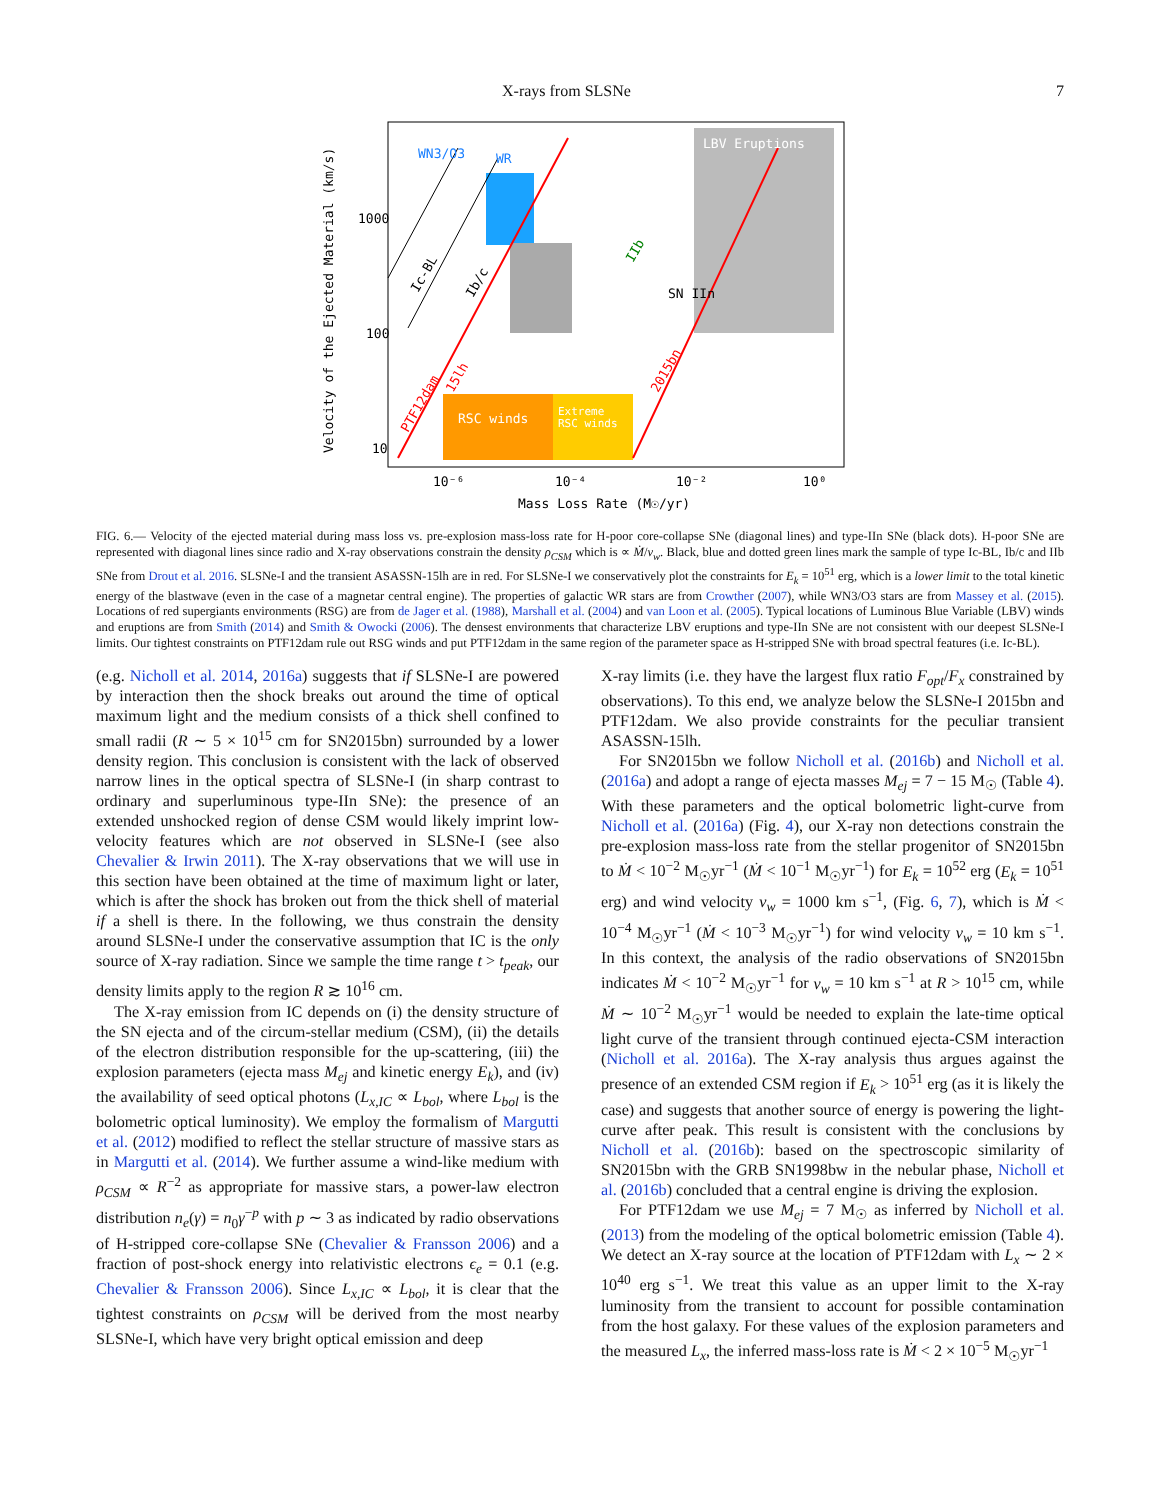X-rays from SLSNe 7
WN3/O3
WR
LBV Eruptions
SN IIn
RSC winds
Extreme
RSC winds
Ic-BL
Ib/c
PTF12dam
15lh
2015bn
IIb
1000
100
10
10⁻⁶
10⁻⁴
10⁻²
10⁰
Mass Loss Rate (M☉/yr)
Velocity of the Ejected Material (km/s)
FIG. 6.— Velocity of the ejected material during mass loss vs. pre-explosion mass-loss rate for H-poor core-collapse SNe (diagonal lines) and type-IIn SNe (black dots). H-poor SNe are represented with diagonal lines since radio and X-ray observations constrain the density ρ<sub>CSM</sub> which is ∝ Ṁ/v<sub>w</sub>. Black, blue and dotted green lines mark the sample of type Ic-BL, Ib/c and IIb SNe from Drout et al. 2016. SLSNe-I and the transient ASASSN-15lh are in red. For SLSNe-I we conservatively plot the constraints for E<sub>k</sub> = 10<sup>51</sup> erg, which is a lower limit to the total kinetic energy of the blastwave (even in the case of a magnetar central engine). The properties of galactic WR stars are from Crowther (2007), while WN3/O3 stars are from Massey et al. (2015). Locations of red supergiants environments (RSG) are from de Jager et al. (1988), Marshall et al. (2004) and van Loon et al. (2005). Typical locations of Luminous Blue Variable (LBV) winds and eruptions are from Smith (2014) and Smith & Owocki (2006). The densest environments that characterize LBV eruptions and type-IIn SNe are not consistent with our deepest SLSNe-I limits. Our tightest constraints on PTF12dam rule out RSG winds and put PTF12dam in the same region of the parameter space as H-stripped SNe with broad spectral features (i.e. Ic-BL).
(e.g. Nicholl et al. 2014, 2016a) suggests that if SLSNe-I are powered by interaction then the shock breaks out around the time of optical maximum light and the medium consists of a thick shell confined to small radii (R ∼ 5 × 10<sup>15</sup> cm for SN2015bn) surrounded by a lower density region. This conclusion is consistent with the lack of observed narrow lines in the optical spectra of SLSNe-I (in sharp contrast to ordinary and superluminous type-IIn SNe): the presence of an extended unshocked region of dense CSM would likely imprint low-velocity features which are not observed in SLSNe-I (see also Chevalier & Irwin 2011). The X-ray observations that we will use in this section have been obtained at the time of maximum light or later, which is after the shock has broken out from the thick shell of material if a shell is there. In the following, we thus constrain the density around SLSNe-I under the conservative assumption that IC is the only source of X-ray radiation. Since we sample the time range t > t<sub>peak</sub>, our density limits apply to the region R ≳ 10<sup>16</sup> cm.
The X-ray emission from IC depends on (i) the density structure of the SN ejecta and of the circum-stellar medium (CSM), (ii) the details of the electron distribution responsible for the up-scattering, (iii) the explosion parameters (ejecta mass M<sub>ej</sub> and kinetic energy E<sub>k</sub>), and (iv) the availability of seed optical photons (L<sub>x,IC</sub> ∝ L<sub>bol</sub>, where L<sub>bol</sub> is the bolometric optical luminosity). We employ the formalism of Margutti et al. (2012) modified to reflect the stellar structure of massive stars as in Margutti et al. (2014). We further assume a wind-like medium with ρ<sub>CSM</sub> ∝ R<sup>−2</sup> as appropriate for massive stars, a power-law electron distribution n<sub>e</sub>(γ) = n<sub>0</sub>γ<sup>−p</sup> with p ∼ 3 as indicated by radio observations of H-stripped core-collapse SNe (Chevalier & Fransson 2006) and a fraction of post-shock energy into relativistic electrons ϵ<sub>e</sub> = 0.1 (e.g. Chevalier & Fransson 2006). Since L<sub>x,IC</sub> ∝ L<sub>bol</sub>, it is clear that the tightest constraints on ρ<sub>CSM</sub> will be derived from the most nearby SLSNe-I, which have very bright optical emission and deep
X-ray limits (i.e. they have the largest flux ratio F<sub>opt</sub>/F<sub>x</sub> constrained by observations). To this end, we analyze below the SLSNe-I 2015bn and PTF12dam. We also provide constraints for the peculiar transient ASASSN-15lh.
For SN2015bn we follow Nicholl et al. (2016b) and Nicholl et al. (2016a) and adopt a range of ejecta masses M<sub>ej</sub> = 7 − 15 M<sub>☉</sub> (Table 4). With these parameters and the optical bolometric light-curve from Nicholl et al. (2016a) (Fig. 4), our X-ray non detections constrain the pre-explosion mass-loss rate from the stellar progenitor of SN2015bn to Ṁ < 10<sup>−2</sup> M<sub>☉</sub>yr<sup>−1</sup> (Ṁ < 10<sup>−1</sup> M<sub>☉</sub>yr<sup>−1</sup>) for E<sub>k</sub> = 10<sup>52</sup> erg (E<sub>k</sub> = 10<sup>51</sup> erg) and wind velocity v<sub>w</sub> = 1000 km s<sup>−1</sup>, (Fig. 6, 7), which is Ṁ < 10<sup>−4</sup> M<sub>☉</sub>yr<sup>−1</sup> (Ṁ < 10<sup>−3</sup> M<sub>☉</sub>yr<sup>−1</sup>) for wind velocity v<sub>w</sub> = 10 km s<sup>−1</sup>. In this context, the analysis of the radio observations of SN2015bn indicates Ṁ < 10<sup>−2</sup> M<sub>☉</sub>yr<sup>−1</sup> for v<sub>w</sub> = 10 km s<sup>−1</sup> at R > 10<sup>15</sup> cm, while Ṁ ∼ 10<sup>−2</sup> M<sub>☉</sub>yr<sup>−1</sup> would be needed to explain the late-time optical light curve of the transient through continued ejecta-CSM interaction (Nicholl et al. 2016a). The X-ray analysis thus argues against the presence of an extended CSM region if E<sub>k</sub> > 10<sup>51</sup> erg (as it is likely the case) and suggests that another source of energy is powering the light-curve after peak. This result is consistent with the conclusions by Nicholl et al. (2016b): based on the spectroscopic similarity of SN2015bn with the GRB SN1998bw in the nebular phase, Nicholl et al. (2016b) concluded that a central engine is driving the explosion.
For PTF12dam we use M<sub>ej</sub> = 7 M<sub>☉</sub> as inferred by Nicholl et al. (2013) from the modeling of the optical bolometric emission (Table 4). We detect an X-ray source at the location of PTF12dam with L<sub>x</sub> ∼ 2 × 10<sup>40</sup> erg s<sup>−1</sup>. We treat this value as an upper limit to the X-ray luminosity from the transient to account for possible contamination from the host galaxy. For these values of the explosion parameters and the measured L<sub>x</sub>, the inferred mass-loss rate is Ṁ < 2 × 10<sup>−5</sup> M<sub>☉</sub>yr<sup>−1</sup>